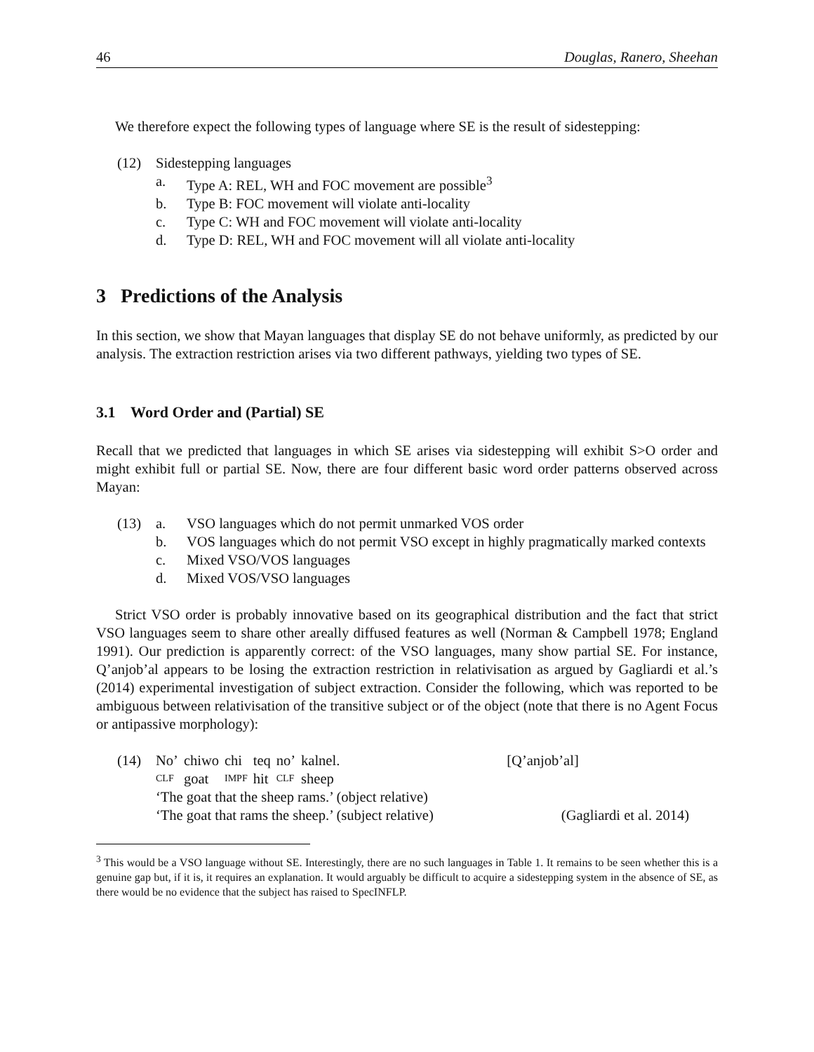46 Douglas, Ranero, Sheehan
We therefore expect the following types of language where SE is the result of sidestepping:
(12) Sidestepping languages
a. Type A: REL, WH and FOC movement are possible<sup>3</sup>
b. Type B: FOC movement will violate anti-locality
c. Type C: WH and FOC movement will violate anti-locality
d. Type D: REL, WH and FOC movement will all violate anti-locality
3 Predictions of the Analysis
In this section, we show that Mayan languages that display SE do not behave uniformly, as predicted by our analysis. The extraction restriction arises via two different pathways, yielding two types of SE.
3.1 Word Order and (Partial) SE
Recall that we predicted that languages in which SE arises via sidestepping will exhibit S>O order and might exhibit full or partial SE. Now, there are four different basic word order patterns observed across Mayan:
(13) a. VSO languages which do not permit unmarked VOS order
b. VOS languages which do not permit VSO except in highly pragmatically marked contexts
c. Mixed VSO/VOS languages
d. Mixed VOS/VSO languages
Strict VSO order is probably innovative based on its geographical distribution and the fact that strict VSO languages seem to share other areally diffused features as well (Norman & Campbell 1978; England 1991). Our prediction is apparently correct: of the VSO languages, many show partial SE. For instance, Q’anjob’al appears to be losing the extraction restriction in relativisation as argued by Gagliardi et al.’s (2014) experimental investigation of subject extraction. Consider the following, which was reported to be ambiguous between relativisation of the transitive subject or of the object (note that there is no Agent Focus or antipassive morphology):
(14)
| No’ | chiwo | chi | teq | no’ | kalnel. | [Q’anjob’al] |
| CLF | goat | IMPF | hit | CLF | sheep | |
‘The goat that the sheep rams.’ (object relative)
‘The goat that rams the sheep.’ (subject relative) (Gagliardi et al. 2014)
<sup>3</sup> This would be a VSO language without SE. Interestingly, there are no such languages in Table 1. It remains to be seen whether this is a genuine gap but, if it is, it requires an explanation. It would arguably be difficult to acquire a sidestepping system in the absence of SE, as there would be no evidence that the subject has raised to SpecINFLP.